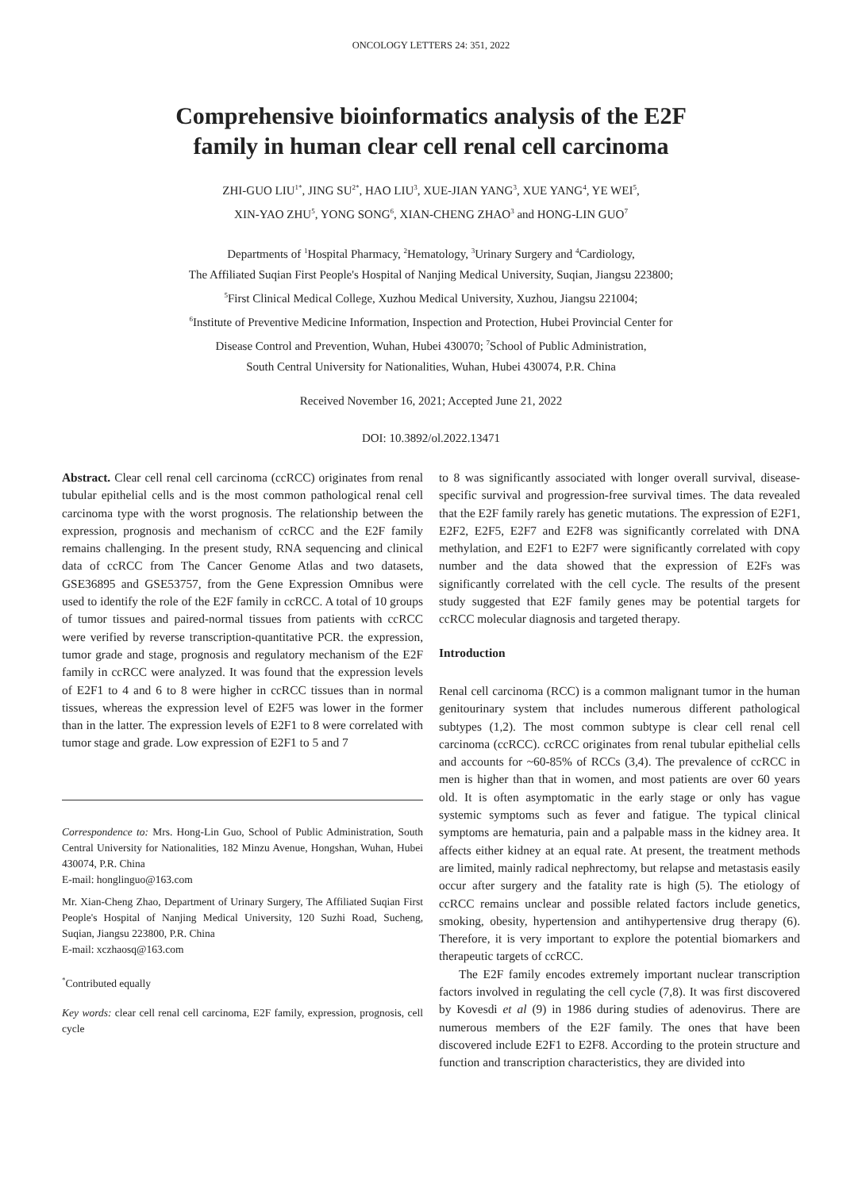ONCOLOGY LETTERS 24: 351, 2022
Comprehensive bioinformatics analysis of the E2F
family in human clear cell renal cell carcinoma
ZHI-GUO LIU<sup>1*</sup>, JING SU<sup>2*</sup>, HAO LIU<sup>3</sup>, XUE-JIAN YANG<sup>3</sup>, XUE YANG<sup>4</sup>, YE WEI<sup>5</sup>,
XIN-YAO ZHU<sup>5</sup>, YONG SONG<sup>6</sup>, XIAN-CHENG ZHAO<sup>3</sup> and HONG-LIN GUO<sup>7</sup>
Departments of <sup>1</sup>Hospital Pharmacy, <sup>2</sup>Hematology, <sup>3</sup>Urinary Surgery and <sup>4</sup>Cardiology,
The Affiliated Suqian First People's Hospital of Nanjing Medical University, Suqian, Jiangsu 223800;
<sup>5</sup> First Clinical Medical College, Xuzhou Medical University, Xuzhou, Jiangsu 221004;
<sup>6</sup> Institute of Preventive Medicine Information, Inspection and Protection, Hubei Provincial Center for
Disease Control and Prevention, Wuhan, Hubei 430070; <sup>7</sup>School of Public Administration,
South Central University for Nationalities, Wuhan, Hubei 430074, P.R. China
Received November 16, 2021; Accepted June 21, 2022
DOI: 10.3892/ol.2022.13471
Abstract. Clear cell renal cell carcinoma (ccRCC) originates from renal tubular epithelial cells and is the most common pathological renal cell carcinoma type with the worst prognosis. The relationship between the expression, prognosis and mechanism of ccRCC and the E2F family remains challenging. In the present study, RNA sequencing and clinical data of ccRCC from The Cancer Genome Atlas and two datasets, GSE36895 and GSE53757, from the Gene Expression Omnibus were used to identify the role of the E2F family in ccRCC. A total of 10 groups of tumor tissues and paired-normal tissues from patients with ccRCC were verified by reverse transcription-quantitative PCR. the expression, tumor grade and stage, prognosis and regulatory mechanism of the E2F family in ccRCC were analyzed. It was found that the expression levels of E2F1 to 4 and 6 to 8 were higher in ccRCC tissues than in normal tissues, whereas the expression level of E2F5 was lower in the former than in the latter. The expression levels of E2F1 to 8 were correlated with tumor stage and grade. Low expression of E2F1 to 5 and 7
Correspondence to: Mrs. Hong-Lin Guo, School of Public Administration, South Central University for Nationalities, 182 Minzu Avenue, Hongshan, Wuhan, Hubei 430074, P.R. China
E-mail: honglinguo@163.com
Mr. Xian-Cheng Zhao, Department of Urinary Surgery, The Affiliated Suqian First People's Hospital of Nanjing Medical University, 120 Suzhi Road, Sucheng, Suqian, Jiangsu 223800, P.R. China
E-mail: xczhaosq@163.com
<sup>*</sup> Contributed equally
Key words: clear cell renal cell carcinoma, E2F family, expression, prognosis, cell cycle
to 8 was significantly associated with longer overall survival, disease-specific survival and progression-free survival times. The data revealed that the E2F family rarely has genetic mutations. The expression of E2F1, E2F2, E2F5, E2F7 and E2F8 was significantly correlated with DNA methylation, and E2F1 to E2F7 were significantly correlated with copy number and the data showed that the expression of E2Fs was significantly correlated with the cell cycle. The results of the present study suggested that E2F family genes may be potential targets for ccRCC molecular diagnosis and targeted therapy.
Introduction
Renal cell carcinoma (RCC) is a common malignant tumor in the human genitourinary system that includes numerous different pathological subtypes (1,2). The most common subtype is clear cell renal cell carcinoma (ccRCC). ccRCC originates from renal tubular epithelial cells and accounts for ~60-85% of RCCs (3,4). The prevalence of ccRCC in men is higher than that in women, and most patients are over 60 years old. It is often asymptomatic in the early stage or only has vague systemic symptoms such as fever and fatigue. The typical clinical symptoms are hematuria, pain and a palpable mass in the kidney area. It affects either kidney at an equal rate. At present, the treatment methods are limited, mainly radical nephrectomy, but relapse and metastasis easily occur after surgery and the fatality rate is high (5). The etiology of ccRCC remains unclear and possible related factors include genetics, smoking, obesity, hypertension and antihypertensive drug therapy (6). Therefore, it is very important to explore the potential biomarkers and therapeutic targets of ccRCC.
The E2F family encodes extremely important nuclear transcription factors involved in regulating the cell cycle (7,8). It was first discovered by Kovesdi et al (9) in 1986 during studies of adenovirus. There are numerous members of the E2F family. The ones that have been discovered include E2F1 to E2F8. According to the protein structure and function and transcription characteristics, they are divided into